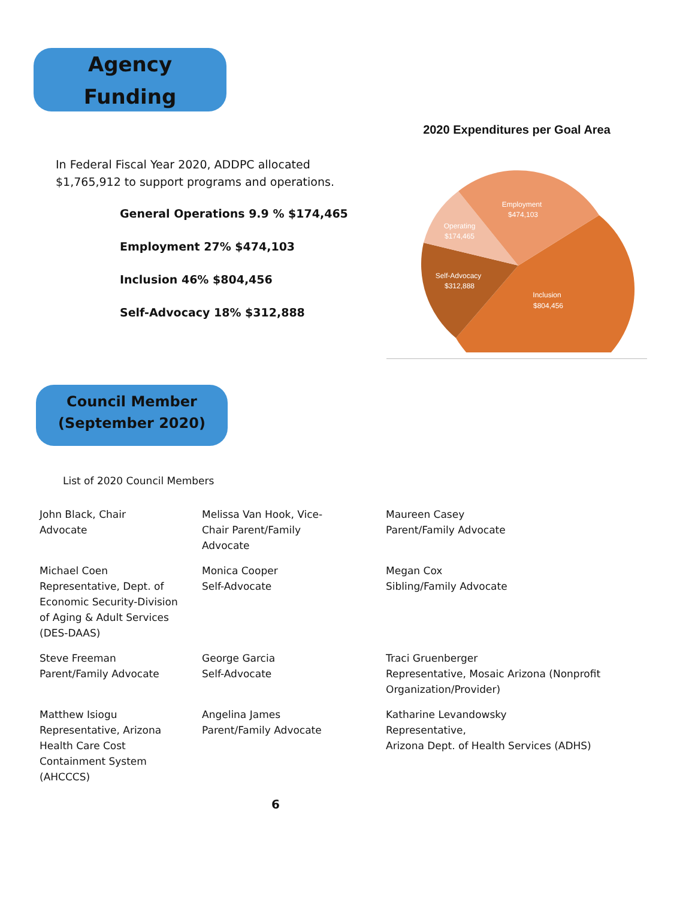Agency
Funding
In Federal Fiscal Year 2020, ADDPC allocated
$1,765,912 to support programs and operations.
General Operations 9.9 % $174,465
Employment 27% $474,103
Inclusion 46% $804,456
Self-Advocacy 18% $312,888
2020 Expenditures per Goal Area
Employment
$474,103
Operating
$174,465
Self-Advocacy
$312,888
Inclusion
$804,456
Council Member
(September 2020)
List of 2020 Council Members
John Black, Chair
Advocate
Melissa Van Hook, Vice-
Chair Parent/Family
Advocate
Maureen Casey
Parent/Family Advocate
Michael Coen
Representative, Dept. of
Economic Security-Division
of Aging & Adult Services
(DES-DAAS)
Monica Cooper
Self-Advocate
Megan Cox
Sibling/Family Advocate
Steve Freeman
Parent/Family Advocate
George Garcia
Self-Advocate
Traci Gruenberger
Representative, Mosaic Arizona (Nonprofit
Organization/Provider)
Matthew Isiogu
Representative, Arizona
Health Care Cost
Containment System
(AHCCCS)
Angelina James
Parent/Family Advocate
Katharine Levandowsky
Representative,
Arizona Dept. of Health Services (ADHS)
6